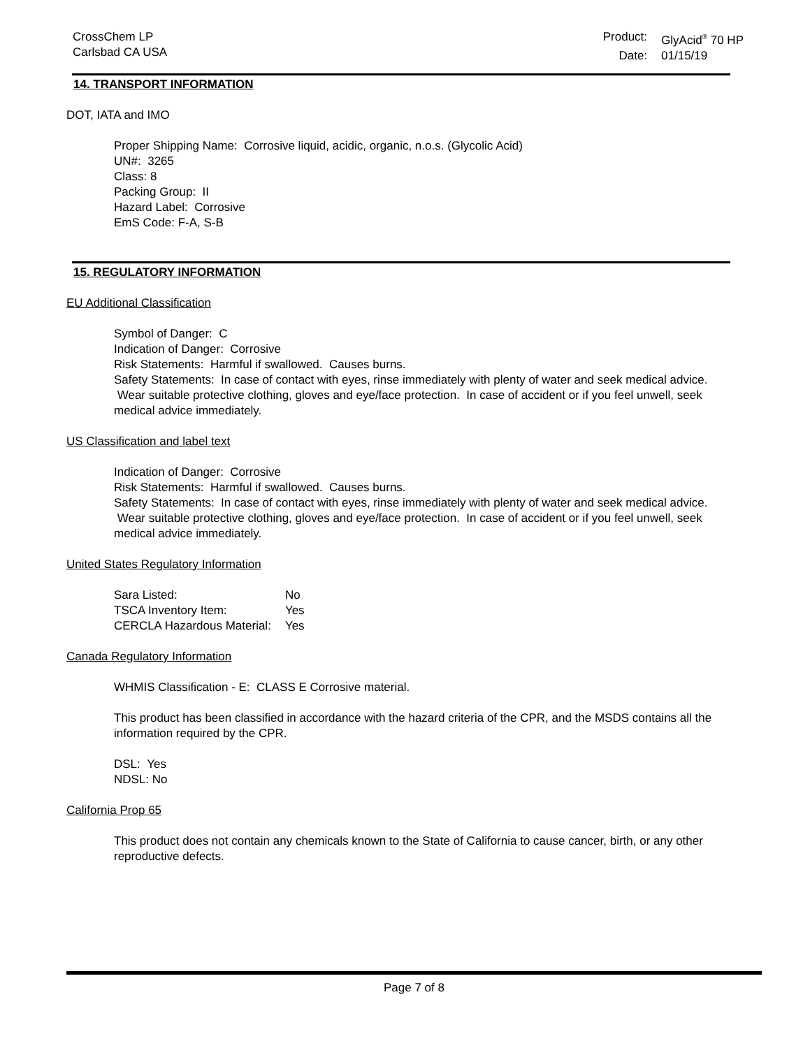CrossChem LP
Carlsbad CA USA
Product: GlyAcid<sup>®</sup> 70 HP Date: 01/15/19
14. TRANSPORT INFORMATION
DOT, IATA and IMO
Proper Shipping Name: Corrosive liquid, acidic, organic, n.o.s. (Glycolic Acid)
UN#: 3265
Class: 8
Packing Group: II
Hazard Label: Corrosive
EmS Code: F-A, S-B
15. REGULATORY INFORMATION
EU Additional Classification
Symbol of Danger: C
Indication of Danger: Corrosive
Risk Statements: Harmful if swallowed. Causes burns.
Safety Statements: In case of contact with eyes, rinse immediately with plenty of water and seek medical advice. Wear suitable protective clothing, gloves and eye/face protection. In case of accident or if you feel unwell, seek medical advice immediately.
US Classification and label text
Indication of Danger: Corrosive
Risk Statements: Harmful if swallowed. Causes burns.
Safety Statements: In case of contact with eyes, rinse immediately with plenty of water and seek medical advice. Wear suitable protective clothing, gloves and eye/face protection. In case of accident or if you feel unwell, seek medical advice immediately.
United States Regulatory Information
| Sara Listed: | No |
| TSCA Inventory Item: | Yes |
| CERCLA Hazardous Material: | Yes |
Canada Regulatory Information
WHMIS Classification - E: CLASS E Corrosive material.
This product has been classified in accordance with the hazard criteria of the CPR, and the MSDS contains all the information required by the CPR.
DSL: Yes
NDSL: No
California Prop 65
This product does not contain any chemicals known to the State of California to cause cancer, birth, or any other reproductive defects.
Page 7 of 8